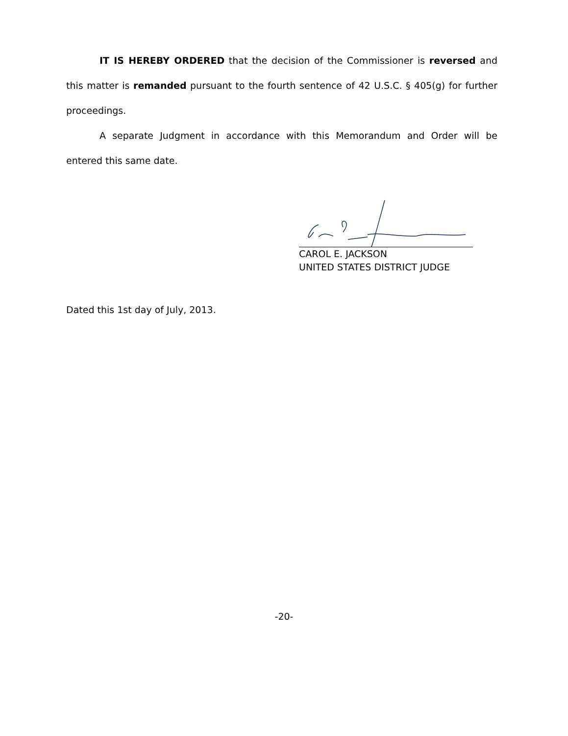IT IS HEREBY ORDERED that the decision of the Commissioner is reversed and this matter is remanded pursuant to the fourth sentence of 42 U.S.C. § 405(g) for further proceedings.
A separate Judgment in accordance with this Memorandum and Order will be entered this same date.
CAROL E. JACKSON
UNITED STATES DISTRICT JUDGE
Dated this 1st day of July, 2013.
-20-